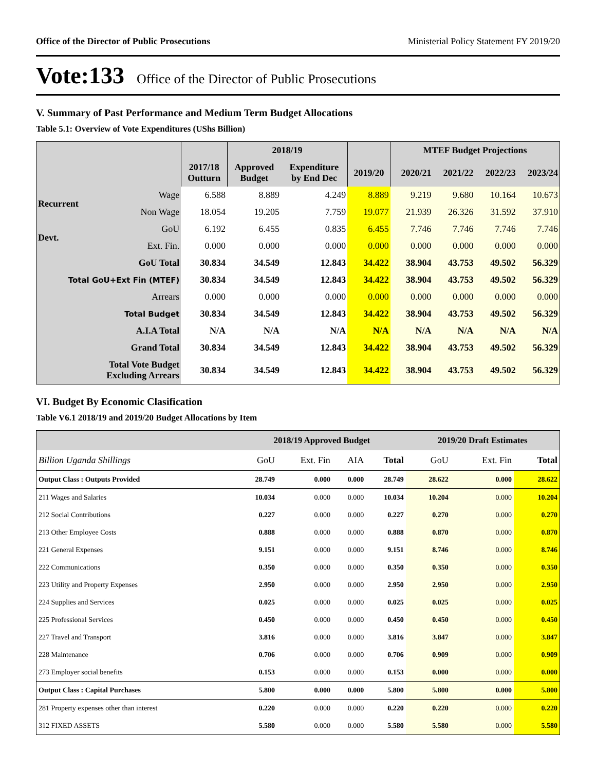Office of the Director of Public Prosecutions Ministerial Policy Statement FY 2019/20
Vote:133 Office of the Director of Public Prosecutions
V. Summary of Past Performance and Medium Term Budget Allocations
Table 5.1: Overview of Vote Expenditures (UShs Billion)
| | | | 2018/19 | | | MTEF Budget Projections | | | |
| --- | --- | --- | --- | --- | --- | --- | --- | --- | --- |
| | | 2017/18 Outturn | Approved Budget | Expenditure by End Dec | 2019/20 | 2020/21 | 2021/22 | 2022/23 | 2023/24 |
| Recurrent | Wage | 6.588 | 8.889 | 4.249 | 8.889 | 9.219 | 9.680 | 10.164 | 10.673 |
| | Non Wage | 18.054 | 19.205 | 7.759 | 19.077 | 21.939 | 26.326 | 31.592 | 37.910 |
| Devt. | GoU | 6.192 | 6.455 | 0.835 | 6.455 | 7.746 | 7.746 | 7.746 | 7.746 |
| | Ext. Fin. | 0.000 | 0.000 | 0.000 | 0.000 | 0.000 | 0.000 | 0.000 | 0.000 |
| GoU Total | | 30.834 | 34.549 | 12.843 | 34.422 | 38.904 | 43.753 | 49.502 | 56.329 |
| Total GoU+Ext Fin (MTEF) | | 30.834 | 34.549 | 12.843 | 34.422 | 38.904 | 43.753 | 49.502 | 56.329 |
| Arrears | | 0.000 | 0.000 | 0.000 | 0.000 | 0.000 | 0.000 | 0.000 | 0.000 |
| Total Budget | | 30.834 | 34.549 | 12.843 | 34.422 | 38.904 | 43.753 | 49.502 | 56.329 |
| A.I.A Total | | N/A | N/A | N/A | N/A | N/A | N/A | N/A | N/A |
| Grand Total | | 30.834 | 34.549 | 12.843 | 34.422 | 38.904 | 43.753 | 49.502 | 56.329 |
| Total Vote Budget Excluding Arrears | | 30.834 | 34.549 | 12.843 | 34.422 | 38.904 | 43.753 | 49.502 | 56.329 |
VI. Budget By Economic Clasification
Table V6.1 2018/19 and 2019/20 Budget Allocations by Item
| | 2018/19 Approved Budget | | | | 2019/20 Draft Estimates | | |
| --- | --- | --- | --- | --- | --- | --- | --- |
| Billion Uganda Shillings | GoU | Ext. Fin | AIA | Total | GoU | Ext. Fin | Total |
| Output Class : Outputs Provided | 28.749 | 0.000 | 0.000 | 28.749 | 28.622 | 0.000 | 28.622 |
| 211 Wages and Salaries | 10.034 | 0.000 | 0.000 | 10.034 | 10.204 | 0.000 | 10.204 |
| 212 Social Contributions | 0.227 | 0.000 | 0.000 | 0.227 | 0.270 | 0.000 | 0.270 |
| 213 Other Employee Costs | 0.888 | 0.000 | 0.000 | 0.888 | 0.870 | 0.000 | 0.870 |
| 221 General Expenses | 9.151 | 0.000 | 0.000 | 9.151 | 8.746 | 0.000 | 8.746 |
| 222 Communications | 0.350 | 0.000 | 0.000 | 0.350 | 0.350 | 0.000 | 0.350 |
| 223 Utility and Property Expenses | 2.950 | 0.000 | 0.000 | 2.950 | 2.950 | 0.000 | 2.950 |
| 224 Supplies and Services | 0.025 | 0.000 | 0.000 | 0.025 | 0.025 | 0.000 | 0.025 |
| 225 Professional Services | 0.450 | 0.000 | 0.000 | 0.450 | 0.450 | 0.000 | 0.450 |
| 227 Travel and Transport | 3.816 | 0.000 | 0.000 | 3.816 | 3.847 | 0.000 | 3.847 |
| 228 Maintenance | 0.706 | 0.000 | 0.000 | 0.706 | 0.909 | 0.000 | 0.909 |
| 273 Employer social benefits | 0.153 | 0.000 | 0.000 | 0.153 | 0.000 | 0.000 | 0.000 |
| Output Class : Capital Purchases | 5.800 | 0.000 | 0.000 | 5.800 | 5.800 | 0.000 | 5.800 |
| 281 Property expenses other than interest | 0.220 | 0.000 | 0.000 | 0.220 | 0.220 | 0.000 | 0.220 |
| 312 FIXED ASSETS | 5.580 | 0.000 | 0.000 | 5.580 | 5.580 | 0.000 | 5.580 |